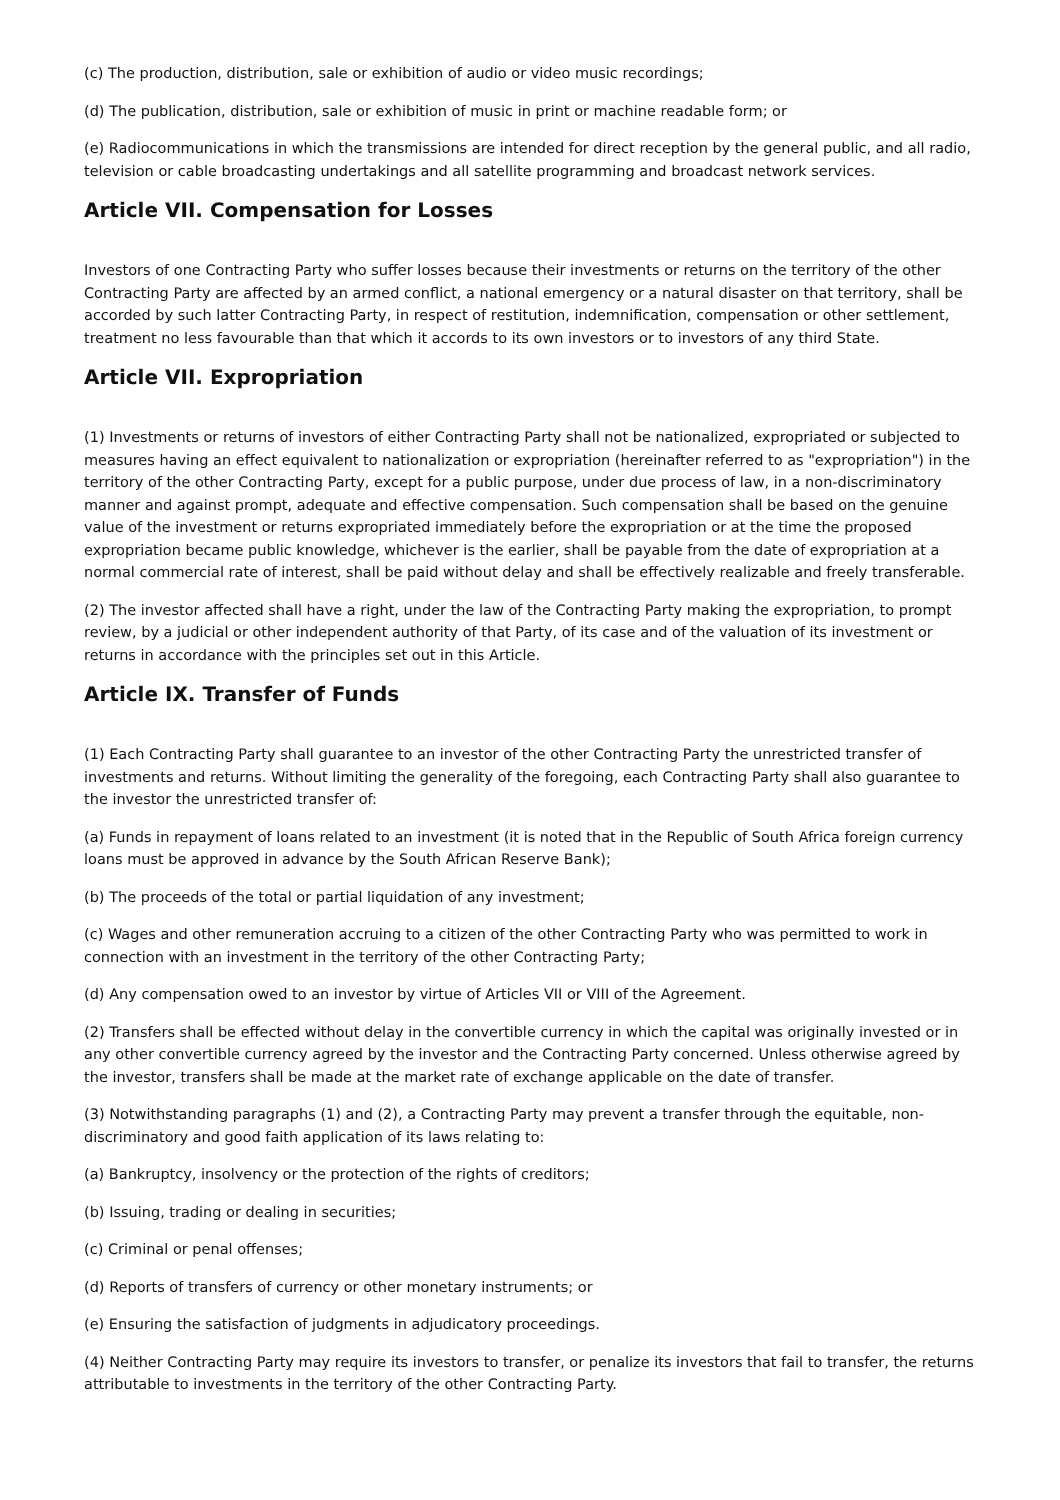(c) The production, distribution, sale or exhibition of audio or video music recordings;
(d) The publication, distribution, sale or exhibition of music in print or machine readable form; or
(e) Radiocommunications in which the transmissions are intended for direct reception by the general public, and all radio, television or cable broadcasting undertakings and all satellite programming and broadcast network services.
Article VII. Compensation for Losses
Investors of one Contracting Party who suffer losses because their investments or returns on the territory of the other Contracting Party are affected by an armed conflict, a national emergency or a natural disaster on that territory, shall be accorded by such latter Contracting Party, in respect of restitution, indemnification, compensation or other settlement, treatment no less favourable than that which it accords to its own investors or to investors of any third State.
Article VII. Expropriation
(1) Investments or returns of investors of either Contracting Party shall not be nationalized, expropriated or subjected to measures having an effect equivalent to nationalization or expropriation (hereinafter referred to as "expropriation") in the territory of the other Contracting Party, except for a public purpose, under due process of law, in a non-discriminatory manner and against prompt, adequate and effective compensation. Such compensation shall be based on the genuine value of the investment or returns expropriated immediately before the expropriation or at the time the proposed expropriation became public knowledge, whichever is the earlier, shall be payable from the date of expropriation at a normal commercial rate of interest, shall be paid without delay and shall be effectively realizable and freely transferable.
(2) The investor affected shall have a right, under the law of the Contracting Party making the expropriation, to prompt review, by a judicial or other independent authority of that Party, of its case and of the valuation of its investment or returns in accordance with the principles set out in this Article.
Article IX. Transfer of Funds
(1) Each Contracting Party shall guarantee to an investor of the other Contracting Party the unrestricted transfer of investments and returns. Without limiting the generality of the foregoing, each Contracting Party shall also guarantee to the investor the unrestricted transfer of:
(a) Funds in repayment of loans related to an investment (it is noted that in the Republic of South Africa foreign currency loans must be approved in advance by the South African Reserve Bank);
(b) The proceeds of the total or partial liquidation of any investment;
(c) Wages and other remuneration accruing to a citizen of the other Contracting Party who was permitted to work in connection with an investment in the territory of the other Contracting Party;
(d) Any compensation owed to an investor by virtue of Articles VII or VIII of the Agreement.
(2) Transfers shall be effected without delay in the convertible currency in which the capital was originally invested or in any other convertible currency agreed by the investor and the Contracting Party concerned. Unless otherwise agreed by the investor, transfers shall be made at the market rate of exchange applicable on the date of transfer.
(3) Notwithstanding paragraphs (1) and (2), a Contracting Party may prevent a transfer through the equitable, non-discriminatory and good faith application of its laws relating to:
(a) Bankruptcy, insolvency or the protection of the rights of creditors;
(b) Issuing, trading or dealing in securities;
(c) Criminal or penal offenses;
(d) Reports of transfers of currency or other monetary instruments; or
(e) Ensuring the satisfaction of judgments in adjudicatory proceedings.
(4) Neither Contracting Party may require its investors to transfer, or penalize its investors that fail to transfer, the returns attributable to investments in the territory of the other Contracting Party.